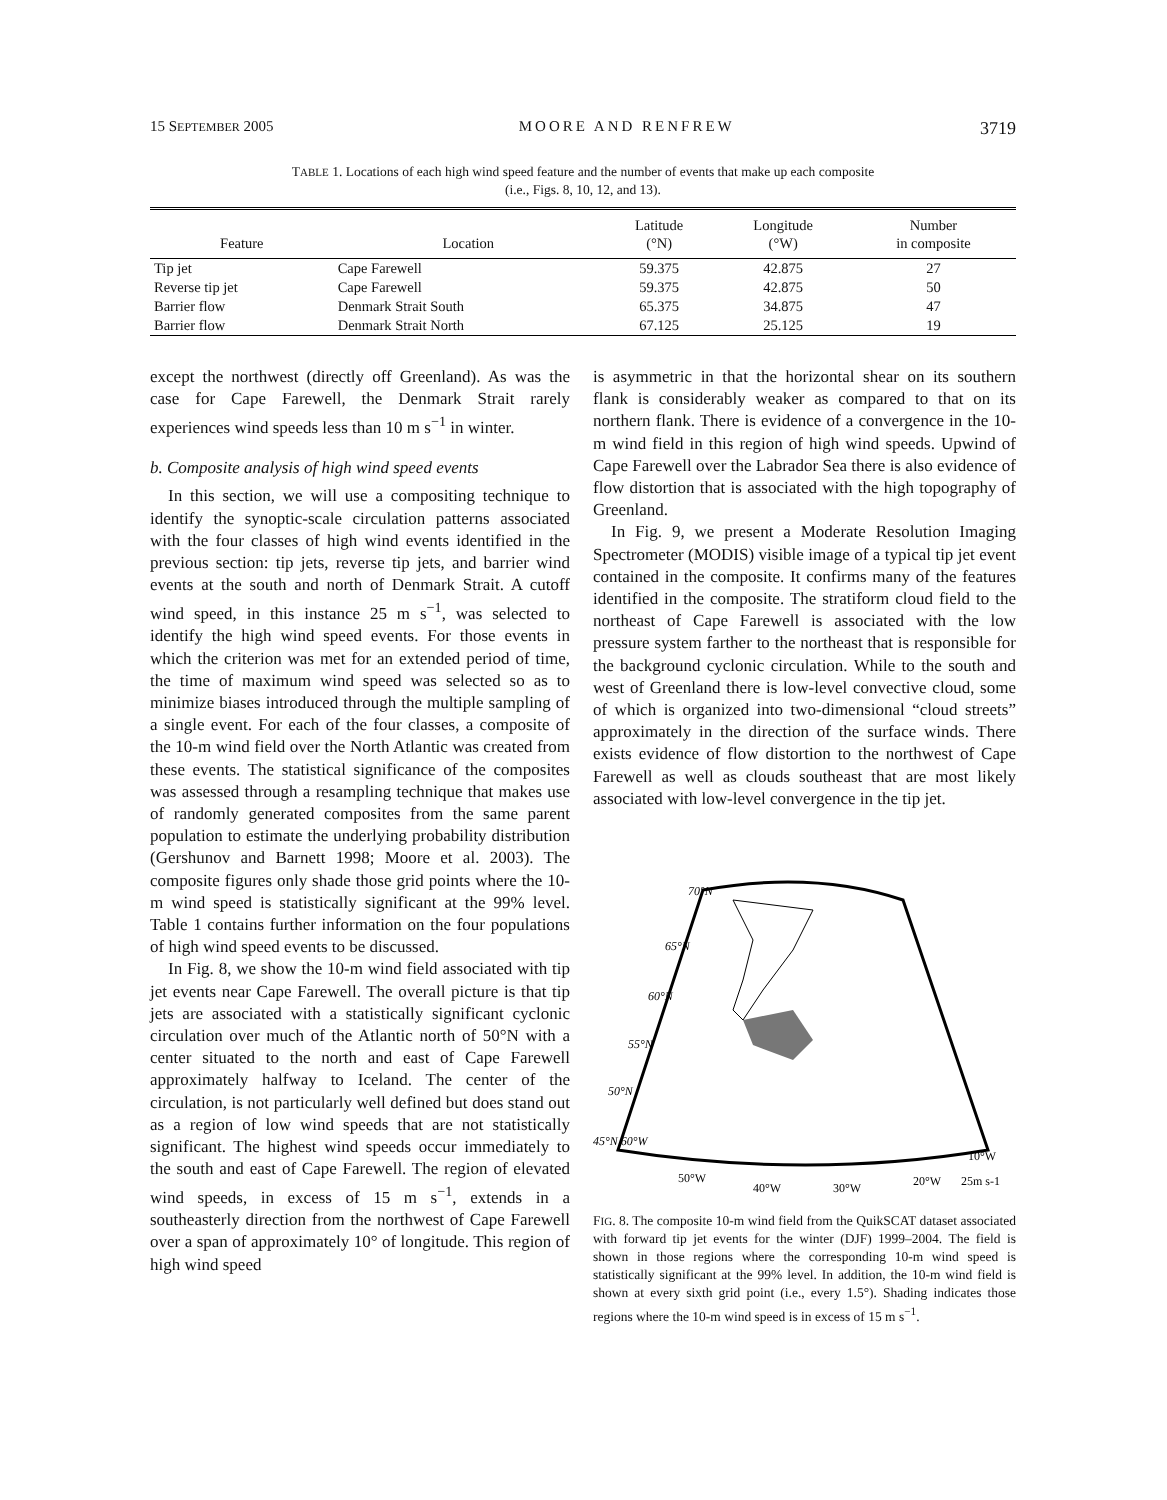15 SEPTEMBER 2005 MOORE AND RENFREW 3719
TABLE 1. Locations of each high wind speed feature and the number of events that make up each composite
(i.e., Figs. 8, 10, 12, and 13).
| Feature | Location | Latitude (°N) | Longitude (°W) | Number in composite |
| --- | --- | --- | --- | --- |
| Tip jet | Cape Farewell | 59.375 | 42.875 | 27 |
| Reverse tip jet | Cape Farewell | 59.375 | 42.875 | 50 |
| Barrier flow | Denmark Strait South | 65.375 | 34.875 | 47 |
| Barrier flow | Denmark Strait North | 67.125 | 25.125 | 19 |
except the northwest (directly off Greenland). As was the case for Cape Farewell, the Denmark Strait rarely experiences wind speeds less than 10 m s<sup>−1</sup> in winter.
b. Composite analysis of high wind speed events
In this section, we will use a compositing technique to identify the synoptic-scale circulation patterns associated with the four classes of high wind events identified in the previous section: tip jets, reverse tip jets, and barrier wind events at the south and north of Denmark Strait. A cutoff wind speed, in this instance 25 m s<sup>−1</sup>, was selected to identify the high wind speed events. For those events in which the criterion was met for an extended period of time, the time of maximum wind speed was selected so as to minimize biases introduced through the multiple sampling of a single event. For each of the four classes, a composite of the 10-m wind field over the North Atlantic was created from these events. The statistical significance of the composites was assessed through a resampling technique that makes use of randomly generated composites from the same parent population to estimate the underlying probability distribution (Gershunov and Barnett 1998; Moore et al. 2003). The composite figures only shade those grid points where the 10-m wind speed is statistically significant at the 99% level. Table 1 contains further information on the four populations of high wind speed events to be discussed.
In Fig. 8, we show the 10-m wind field associated with tip jet events near Cape Farewell. The overall picture is that tip jets are associated with a statistically significant cyclonic circulation over much of the Atlantic north of 50°N with a center situated to the north and east of Cape Farewell approximately halfway to Iceland. The center of the circulation, is not particularly well defined but does stand out as a region of low wind speeds that are not statistically significant. The highest wind speeds occur immediately to the south and east of Cape Farewell. The region of elevated wind speeds, in excess of 15 m s<sup>−1</sup>, extends in a southeasterly direction from the northwest of Cape Farewell over a span of approximately 10° of longitude. This region of high wind speed
is asymmetric in that the horizontal shear on its southern flank is considerably weaker as compared to that on its northern flank. There is evidence of a convergence in the 10-m wind field in this region of high wind speeds. Upwind of Cape Farewell over the Labrador Sea there is also evidence of flow distortion that is associated with the high topography of Greenland.
In Fig. 9, we present a Moderate Resolution Imaging Spectrometer (MODIS) visible image of a typical tip jet event contained in the composite. It confirms many of the features identified in the composite. The stratiform cloud field to the northeast of Cape Farewell is associated with the low pressure system farther to the northeast that is responsible for the background cyclonic circulation. While to the south and west of Greenland there is low-level convective cloud, some of which is organized into two-dimensional “cloud streets” approximately in the direction of the surface winds. There exists evidence of flow distortion to the northwest of Cape Farewell as well as clouds southeast that are most likely associated with low-level convergence in the tip jet.
70°N
65°N
60°N
55°N
50°N
45°N 60°W
50°W
40°W
30°W
20°W
10°W
25m s-1
FIG. 8. The composite 10-m wind field from the QuikSCAT dataset associated with forward tip jet events for the winter (DJF) 1999–2004. The field is shown in those regions where the corresponding 10-m wind speed is statistically significant at the 99% level. In addition, the 10-m wind field is shown at every sixth grid point (i.e., every 1.5°). Shading indicates those regions where the 10-m wind speed is in excess of 15 m s<sup>−1</sup>.